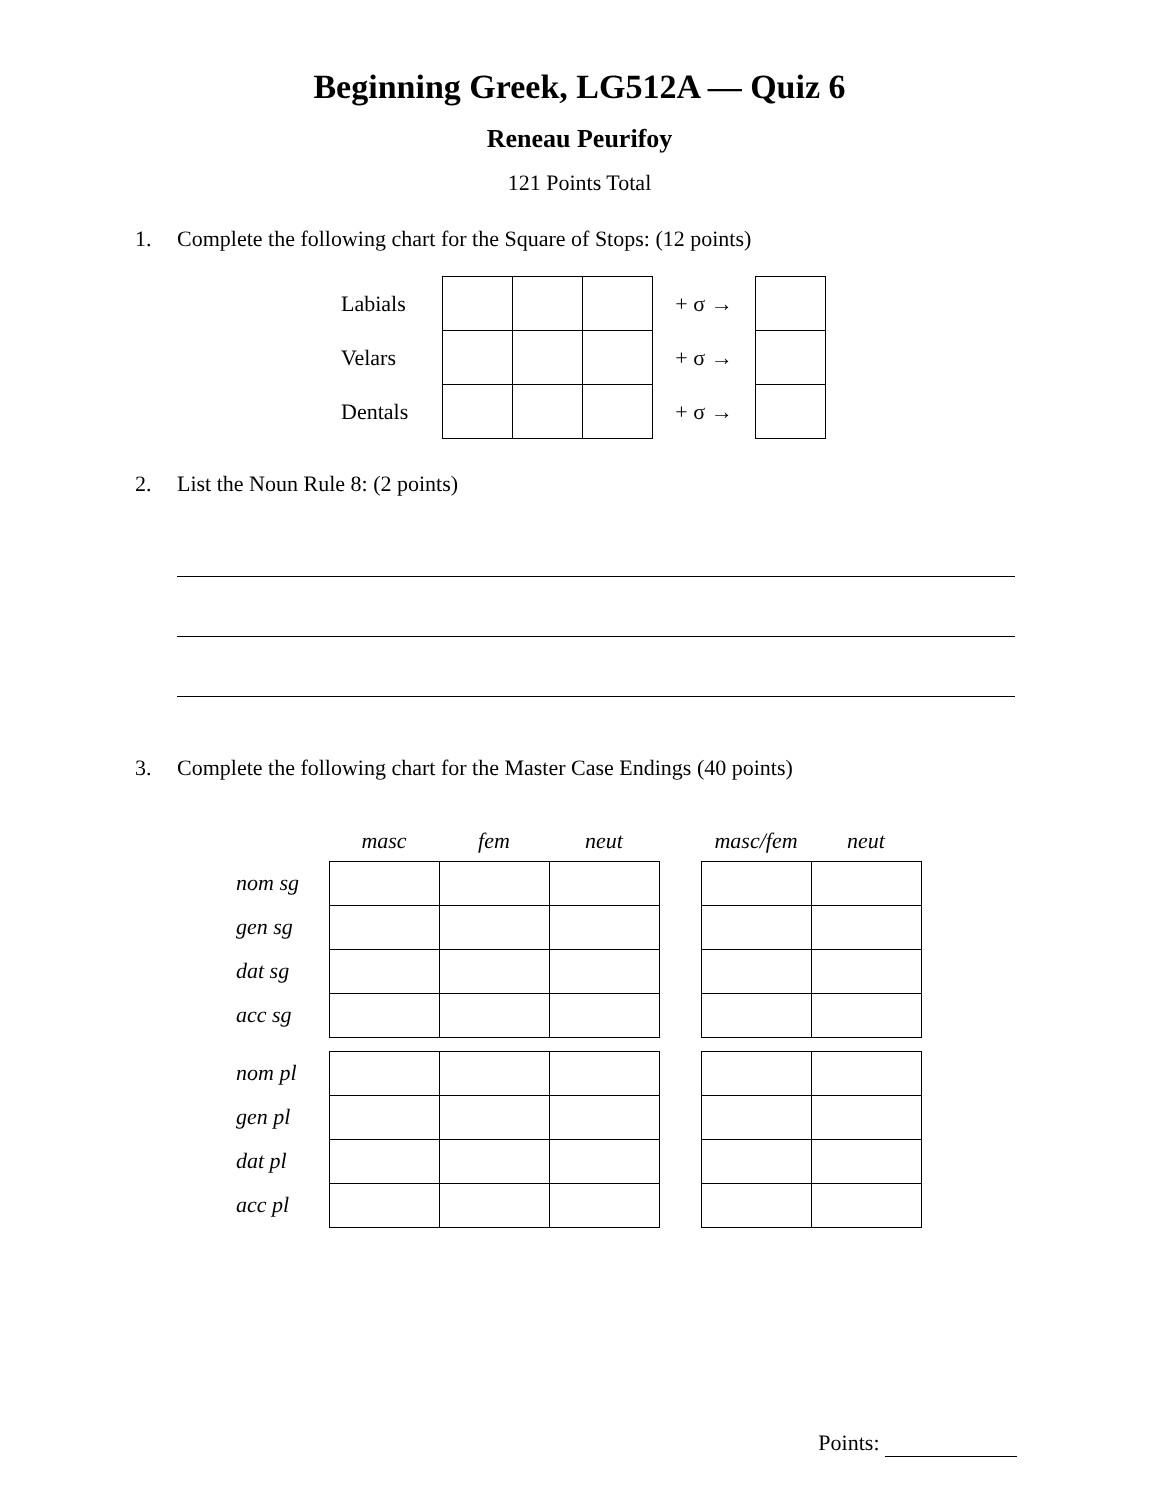Beginning Greek, LG512A — Quiz 6
Reneau Peurifoy
121 Points Total
1. Complete the following chart for the Square of Stops: (12 points)
| Labials | | | | + σ → | |
| Velars | | | | + σ → | |
| Dentals | | | | + σ → | |
2. List the Noun Rule 8: (2 points)
3. Complete the following chart for the Master Case Endings (40 points)
| | masc | fem | neut | | masc/fem | neut |
| nom sg | | | | | | |
| gen sg | | | | | | |
| dat sg | | | | | | |
| acc sg | | | | | | |
| nom pl | | | | | | |
| gen pl | | | | | | |
| dat pl | | | | | | |
| acc pl | | | | | | |
Points: